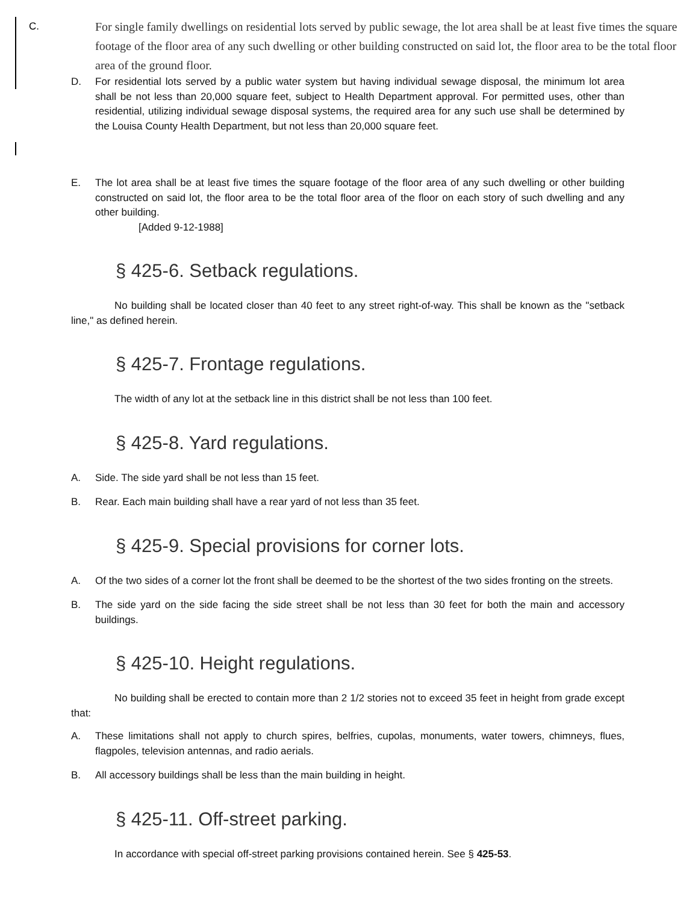C.
For single family dwellings on residential lots served by public sewage, the lot area shall be at least five times the square footage of the floor area of any such dwelling or other building constructed on said lot, the floor area to be the total floor area of the ground floor.
D. For residential lots served by a public water system but having individual sewage disposal, the minimum lot area shall be not less than 20,000 square feet, subject to Health Department approval. For permitted uses, other than residential, utilizing individual sewage disposal systems, the required area for any such use shall be determined by the Louisa County Health Department, but not less than 20,000 square feet.
E. The lot area shall be at least five times the square footage of the floor area of any such dwelling or other building constructed on said lot, the floor area to be the total floor area of the floor on each story of such dwelling and any other building.
[Added 9-12-1988]
§ 425-6. Setback regulations.
No building shall be located closer than 40 feet to any street right-of-way. This shall be known as the "setback line," as defined herein.
§ 425-7. Frontage regulations.
The width of any lot at the setback line in this district shall be not less than 100 feet.
§ 425-8. Yard regulations.
A. Side. The side yard shall be not less than 15 feet.
B. Rear. Each main building shall have a rear yard of not less than 35 feet.
§ 425-9. Special provisions for corner lots.
A. Of the two sides of a corner lot the front shall be deemed to be the shortest of the two sides fronting on the streets.
B. The side yard on the side facing the side street shall be not less than 30 feet for both the main and accessory buildings.
§ 425-10. Height regulations.
No building shall be erected to contain more than 2 1/2 stories not to exceed 35 feet in height from grade except that:
A. These limitations shall not apply to church spires, belfries, cupolas, monuments, water towers, chimneys, flues, flagpoles, television antennas, and radio aerials.
B. All accessory buildings shall be less than the main building in height.
§ 425-11. Off-street parking.
In accordance with special off-street parking provisions contained herein. See § 425-53.